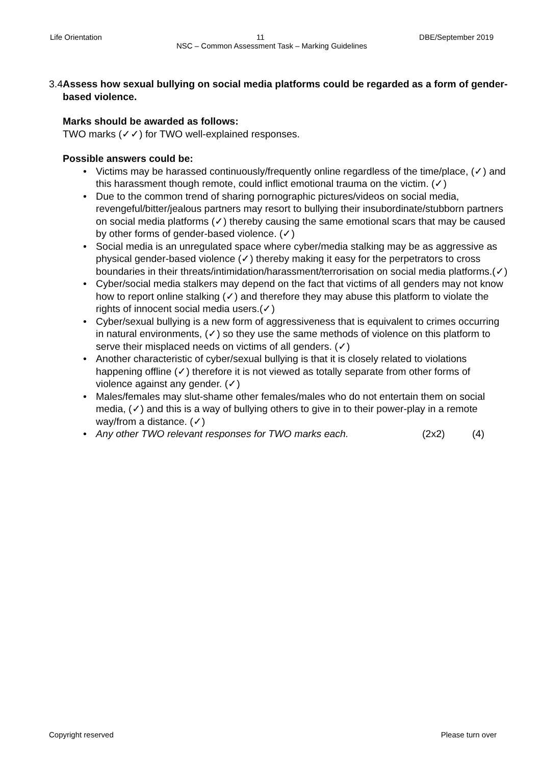Life Orientation 11 DBE/September 2019
NSC – Common Assessment Task – Marking Guidelines
3.4 Assess how sexual bullying on social media platforms could be regarded as a form of gender-based violence.
Marks should be awarded as follows:
TWO marks (✓✓) for TWO well-explained responses.
Possible answers could be:
• Victims may be harassed continuously/frequently online regardless of the time/place, (✓) and this harassment though remote, could inflict emotional trauma on the victim. (✓)
• Due to the common trend of sharing pornographic pictures/videos on social media, revengeful/bitter/jealous partners may resort to bullying their insubordinate/stubborn partners on social media platforms (✓) thereby causing the same emotional scars that may be caused by other forms of gender-based violence. (✓)
• Social media is an unregulated space where cyber/media stalking may be as aggressive as physical gender-based violence (✓) thereby making it easy for the perpetrators to cross boundaries in their threats/intimidation/harassment/terrorisation on social media platforms.(✓)
• Cyber/social media stalkers may depend on the fact that victims of all genders may not know how to report online stalking (✓) and therefore they may abuse this platform to violate the rights of innocent social media users.(✓)
• Cyber/sexual bullying is a new form of aggressiveness that is equivalent to crimes occurring in natural environments, (✓) so they use the same methods of violence on this platform to serve their misplaced needs on victims of all genders. (✓)
• Another characteristic of cyber/sexual bullying is that it is closely related to violations happening offline (✓) therefore it is not viewed as totally separate from other forms of violence against any gender. (✓)
• Males/females may slut-shame other females/males who do not entertain them on social media, (✓) and this is a way of bullying others to give in to their power-play in a remote way/from a distance. (✓)
• Any other TWO relevant responses for TWO marks each. (2x2) (4)
Copyright reserved Please turn over